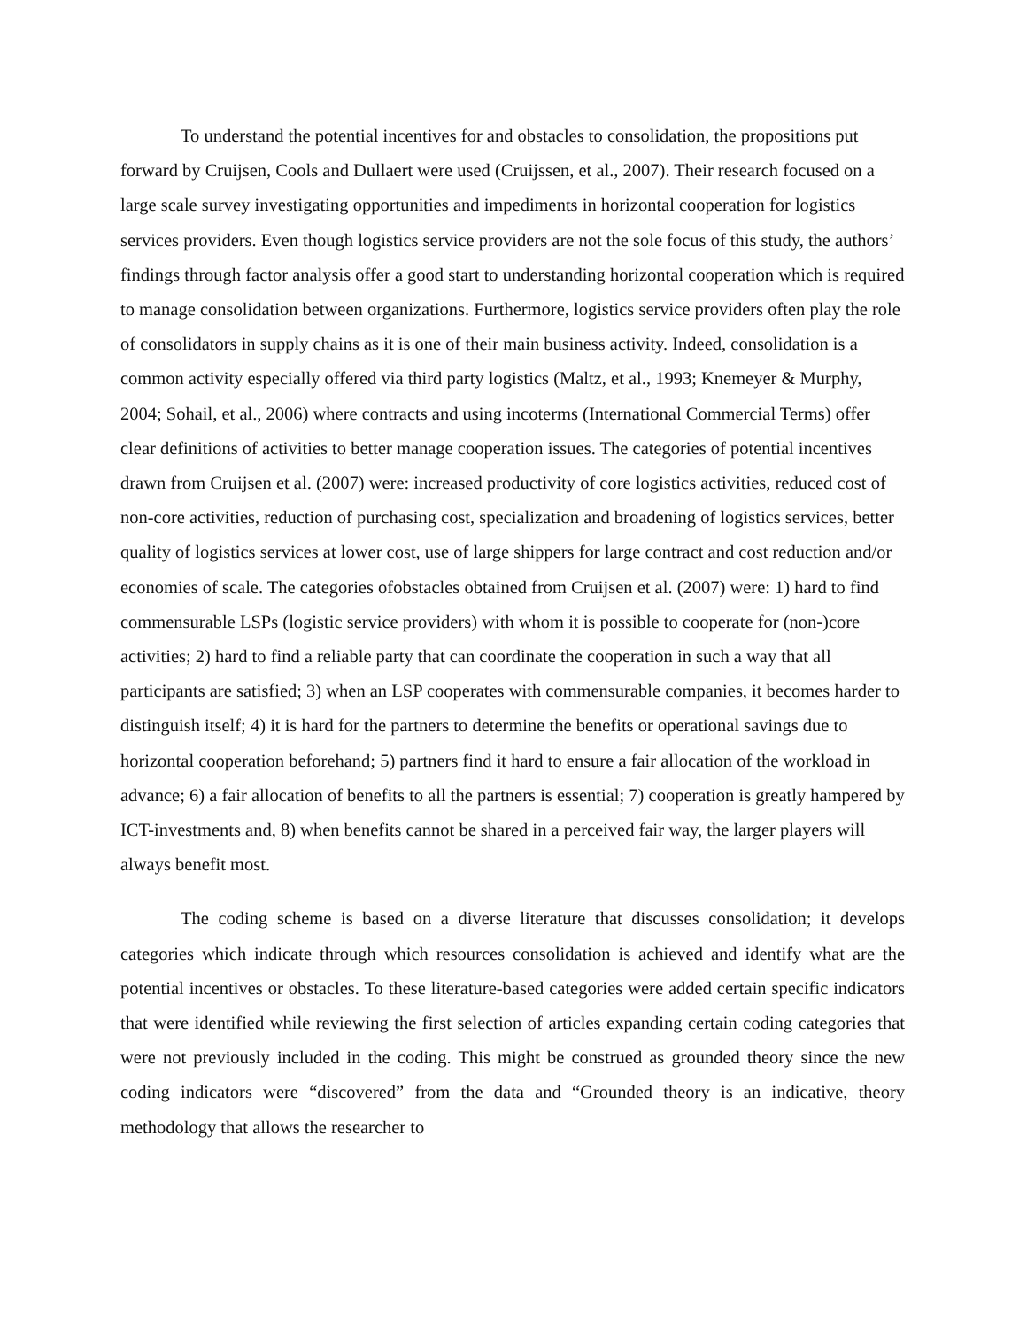To understand the potential incentives for and obstacles to consolidation, the propositions put forward by Cruijsen, Cools and Dullaert were used (Cruijssen, et al., 2007). Their research focused on a large scale survey investigating opportunities and impediments in horizontal cooperation for logistics services providers. Even though logistics service providers are not the sole focus of this study, the authors’ findings through factor analysis offer a good start to understanding horizontal cooperation which is required to manage consolidation between organizations. Furthermore, logistics service providers often play the role of consolidators in supply chains as it is one of their main business activity. Indeed, consolidation is a common activity especially offered via third party logistics (Maltz, et al., 1993; Knemeyer & Murphy, 2004; Sohail, et al., 2006) where contracts and using incoterms (International Commercial Terms) offer clear definitions of activities to better manage cooperation issues. The categories of potential incentives drawn from Cruijsen et al. (2007) were: increased productivity of core logistics activities, reduced cost of non-core activities, reduction of purchasing cost, specialization and broadening of logistics services, better quality of logistics services at lower cost, use of large shippers for large contract and cost reduction and/or economies of scale. The categories ofobstacles obtained from Cruijsen et al. (2007) were: 1) hard to find commensurable LSPs (logistic service providers) with whom it is possible to cooperate for (non-)core activities; 2) hard to find a reliable party that can coordinate the cooperation in such a way that all participants are satisfied; 3) when an LSP cooperates with commensurable companies, it becomes harder to distinguish itself; 4) it is hard for the partners to determine the benefits or operational savings due to horizontal cooperation beforehand; 5) partners find it hard to ensure a fair allocation of the workload in advance; 6) a fair allocation of benefits to all the partners is essential; 7) cooperation is greatly hampered by ICT-investments and, 8) when benefits cannot be shared in a perceived fair way, the larger players will always benefit most.
The coding scheme is based on a diverse literature that discusses consolidation; it develops categories which indicate through which resources consolidation is achieved and identify what are the potential incentives or obstacles. To these literature-based categories were added certain specific indicators that were identified while reviewing the first selection of articles expanding certain coding categories that were not previously included in the coding. This might be construed as grounded theory since the new coding indicators were “discovered” from the data and “Grounded theory is an indicative, theory methodology that allows the researcher to